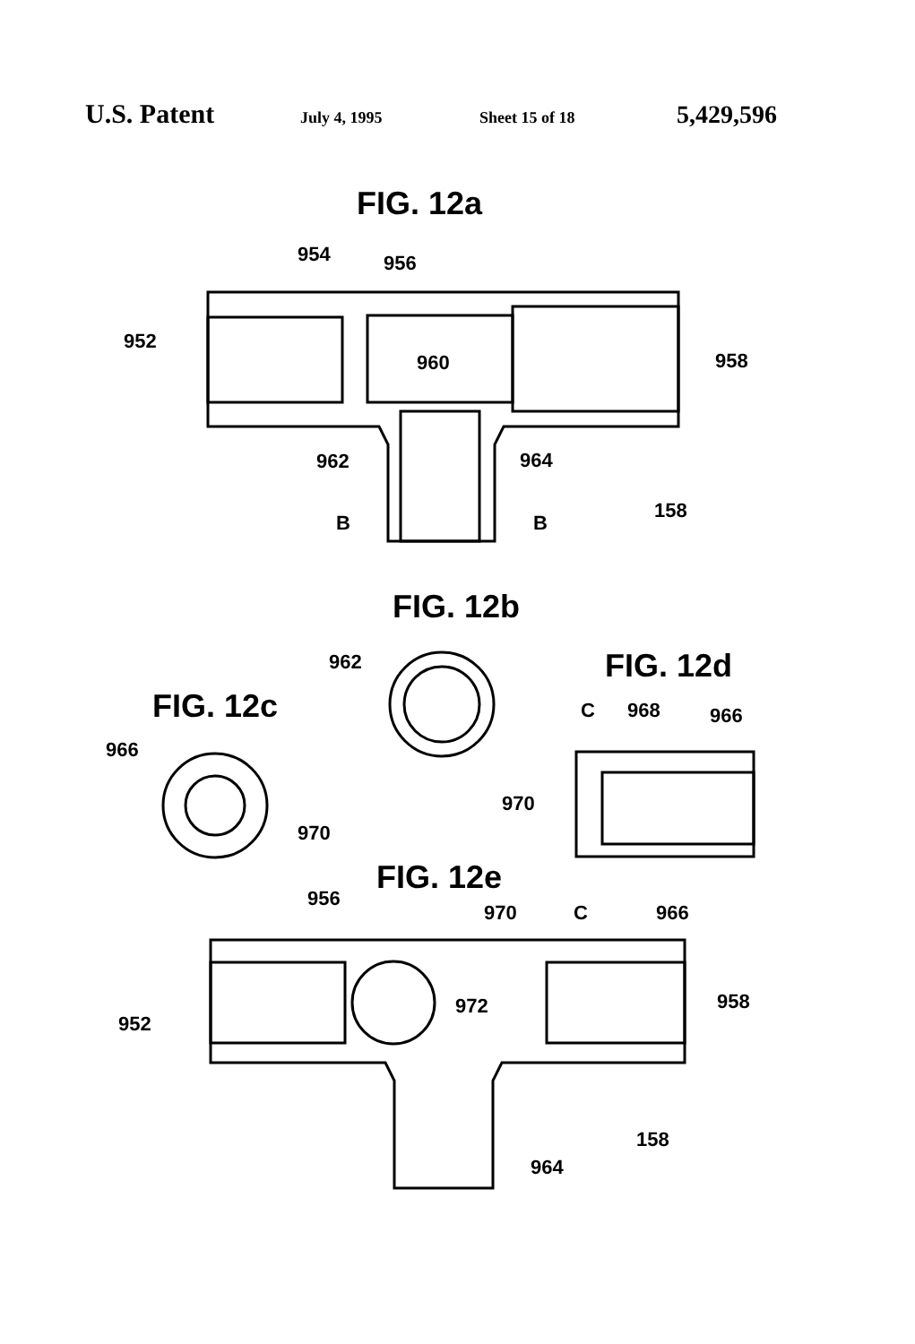U.S. Patent July 4, 1995 Sheet 15 of 18 5,429,596
FIG. 12a
954
956
952
960
958
962
964
158
B
B
FIG. 12b
962
FIG. 12d
FIG. 12c
C
968
966
966
970
970
FIG. 12e
956
970
C
966
972
958
952
158
964